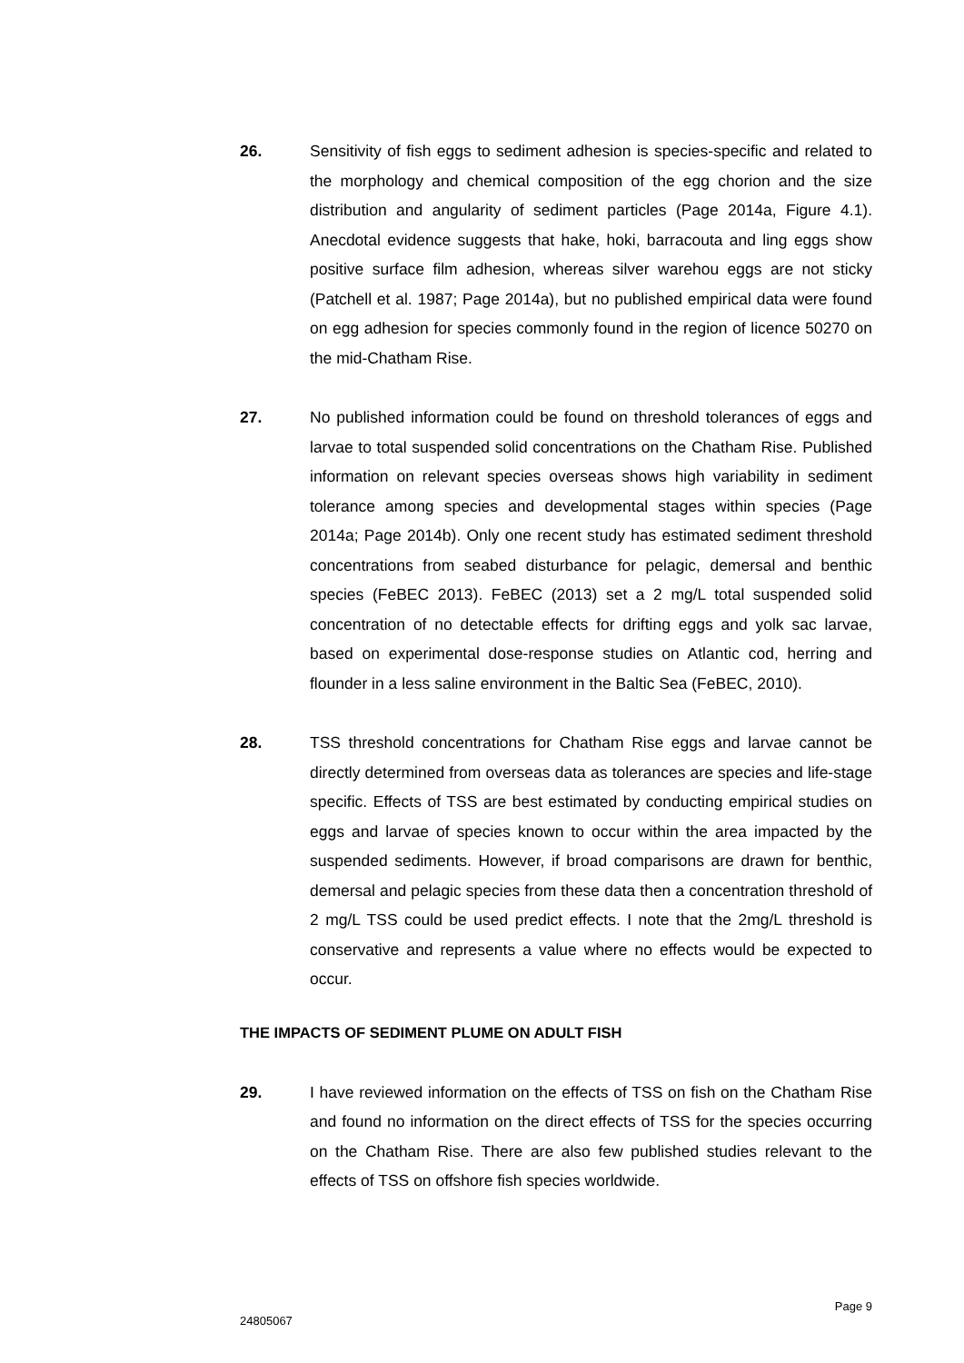26. Sensitivity of fish eggs to sediment adhesion is species-specific and related to the morphology and chemical composition of the egg chorion and the size distribution and angularity of sediment particles (Page 2014a, Figure 4.1). Anecdotal evidence suggests that hake, hoki, barracouta and ling eggs show positive surface film adhesion, whereas silver warehou eggs are not sticky (Patchell et al. 1987; Page 2014a), but no published empirical data were found on egg adhesion for species commonly found in the region of licence 50270 on the mid-Chatham Rise.
27. No published information could be found on threshold tolerances of eggs and larvae to total suspended solid concentrations on the Chatham Rise. Published information on relevant species overseas shows high variability in sediment tolerance among species and developmental stages within species (Page 2014a; Page 2014b). Only one recent study has estimated sediment threshold concentrations from seabed disturbance for pelagic, demersal and benthic species (FeBEC 2013). FeBEC (2013) set a 2 mg/L total suspended solid concentration of no detectable effects for drifting eggs and yolk sac larvae, based on experimental dose-response studies on Atlantic cod, herring and flounder in a less saline environment in the Baltic Sea (FeBEC, 2010).
28. TSS threshold concentrations for Chatham Rise eggs and larvae cannot be directly determined from overseas data as tolerances are species and life-stage specific. Effects of TSS are best estimated by conducting empirical studies on eggs and larvae of species known to occur within the area impacted by the suspended sediments. However, if broad comparisons are drawn for benthic, demersal and pelagic species from these data then a concentration threshold of 2 mg/L TSS could be used predict effects. I note that the 2mg/L threshold is conservative and represents a value where no effects would be expected to occur.
THE IMPACTS OF SEDIMENT PLUME ON ADULT FISH
29. I have reviewed information on the effects of TSS on fish on the Chatham Rise and found no information on the direct effects of TSS for the species occurring on the Chatham Rise. There are also few published studies relevant to the effects of TSS on offshore fish species worldwide.
Page 9
24805067